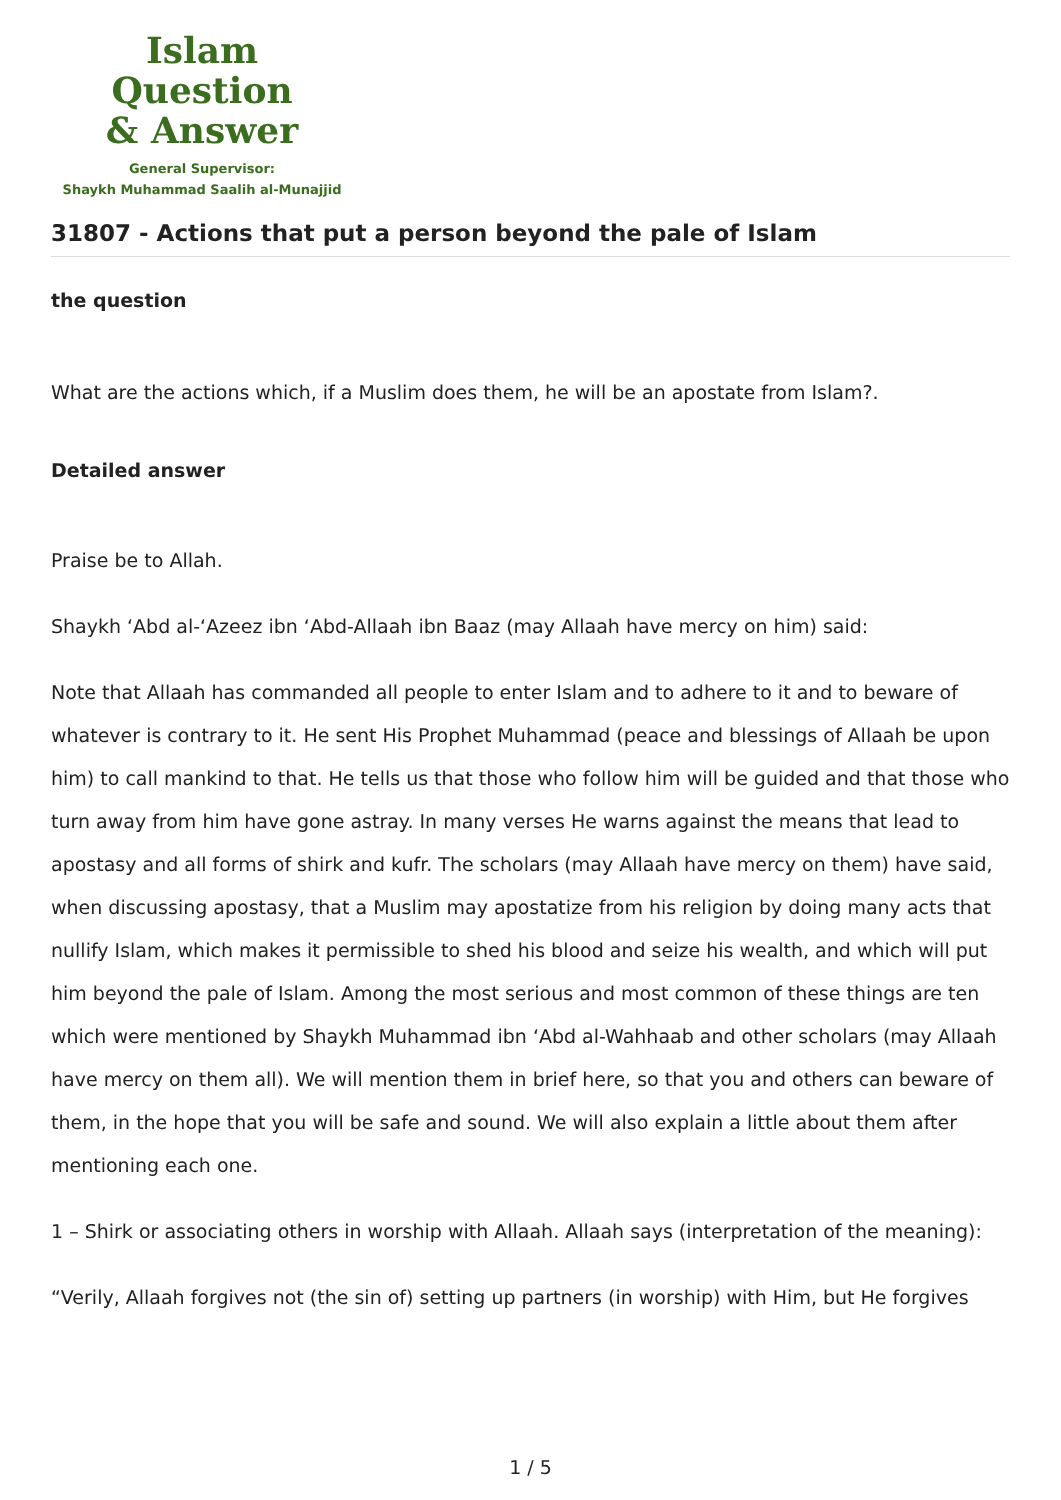Islam Question
& Answer
General Supervisor:
Shaykh Muhammad Saalih al-Munajjid
31807 - Actions that put a person beyond the pale of Islam
the question
What are the actions which, if a Muslim does them, he will be an apostate from Islam?.
Detailed answer
Praise be to Allah.
Shaykh ‘Abd al-‘Azeez ibn ‘Abd-Allaah ibn Baaz (may Allaah have mercy on him) said:
Note that Allaah has commanded all people to enter Islam and to adhere to it and to beware of whatever is contrary to it. He sent His Prophet Muhammad (peace and blessings of Allaah be upon him) to call mankind to that. He tells us that those who follow him will be guided and that those who turn away from him have gone astray. In many verses He warns against the means that lead to apostasy and all forms of shirk and kufr. The scholars (may Allaah have mercy on them) have said, when discussing apostasy, that a Muslim may apostatize from his religion by doing many acts that nullify Islam, which makes it permissible to shed his blood and seize his wealth, and which will put him beyond the pale of Islam. Among the most serious and most common of these things are ten which were mentioned by Shaykh Muhammad ibn ‘Abd al-Wahhaab and other scholars (may Allaah have mercy on them all). We will mention them in brief here, so that you and others can beware of them, in the hope that you will be safe and sound. We will also explain a little about them after mentioning each one.
1 – Shirk or associating others in worship with Allaah. Allaah says (interpretation of the meaning):
“Verily, Allaah forgives not (the sin of) setting up partners (in worship) with Him, but He forgives
1 / 5